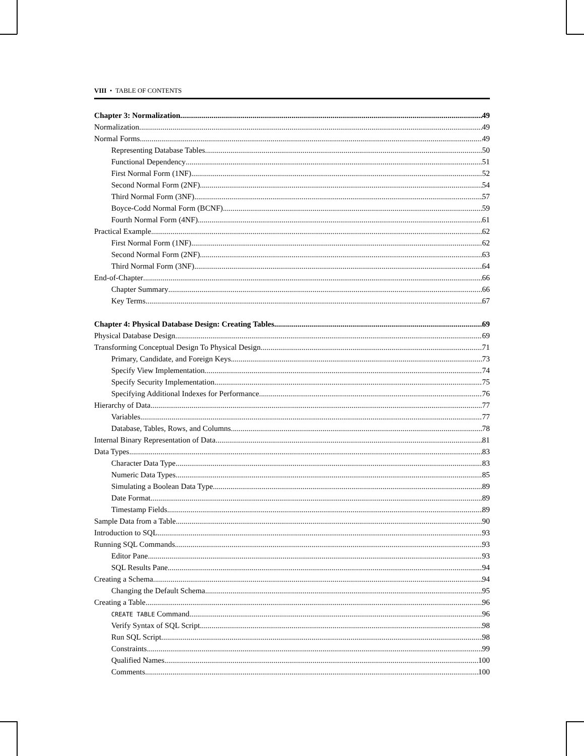VIII • TABLE OF CONTENTS
Chapter 3: Normalization 49
Normalization 49
Normal Forms 49
Representing Database Tables 50
Functional Dependency 51
First Normal Form (1NF) 52
Second Normal Form (2NF) 54
Third Normal Form (3NF) 57
Boyce-Codd Normal Form (BCNF) 59
Fourth Normal Form (4NF) 61
Practical Example 62
First Normal Form (1NF) 62
Second Normal Form (2NF) 63
Third Normal Form (3NF) 64
End-of-Chapter 66
Chapter Summary 66
Key Terms 67
Chapter 4: Physical Database Design: Creating Tables 69
Physical Database Design 69
Transforming Conceptual Design To Physical Design 71
Primary, Candidate, and Foreign Keys 73
Specify View Implementation 74
Specify Security Implementation 75
Specifying Additional Indexes for Performance 76
Hierarchy of Data 77
Variables 77
Database, Tables, Rows, and Columns 78
Internal Binary Representation of Data 81
Data Types 83
Character Data Type 83
Numeric Data Types 85
Simulating a Boolean Data Type 89
Date Format 89
Timestamp Fields 89
Sample Data from a Table 90
Introduction to SQL 93
Running SQL Commands 93
Editor Pane 93
SQL Results Pane 94
Creating a Schema 94
Changing the Default Schema 95
Creating a Table 96
CREATE TABLE Command 96
Verify Syntax of SQL Script 98
Run SQL Script 98
Constraints 99
Qualified Names 100
Comments 100